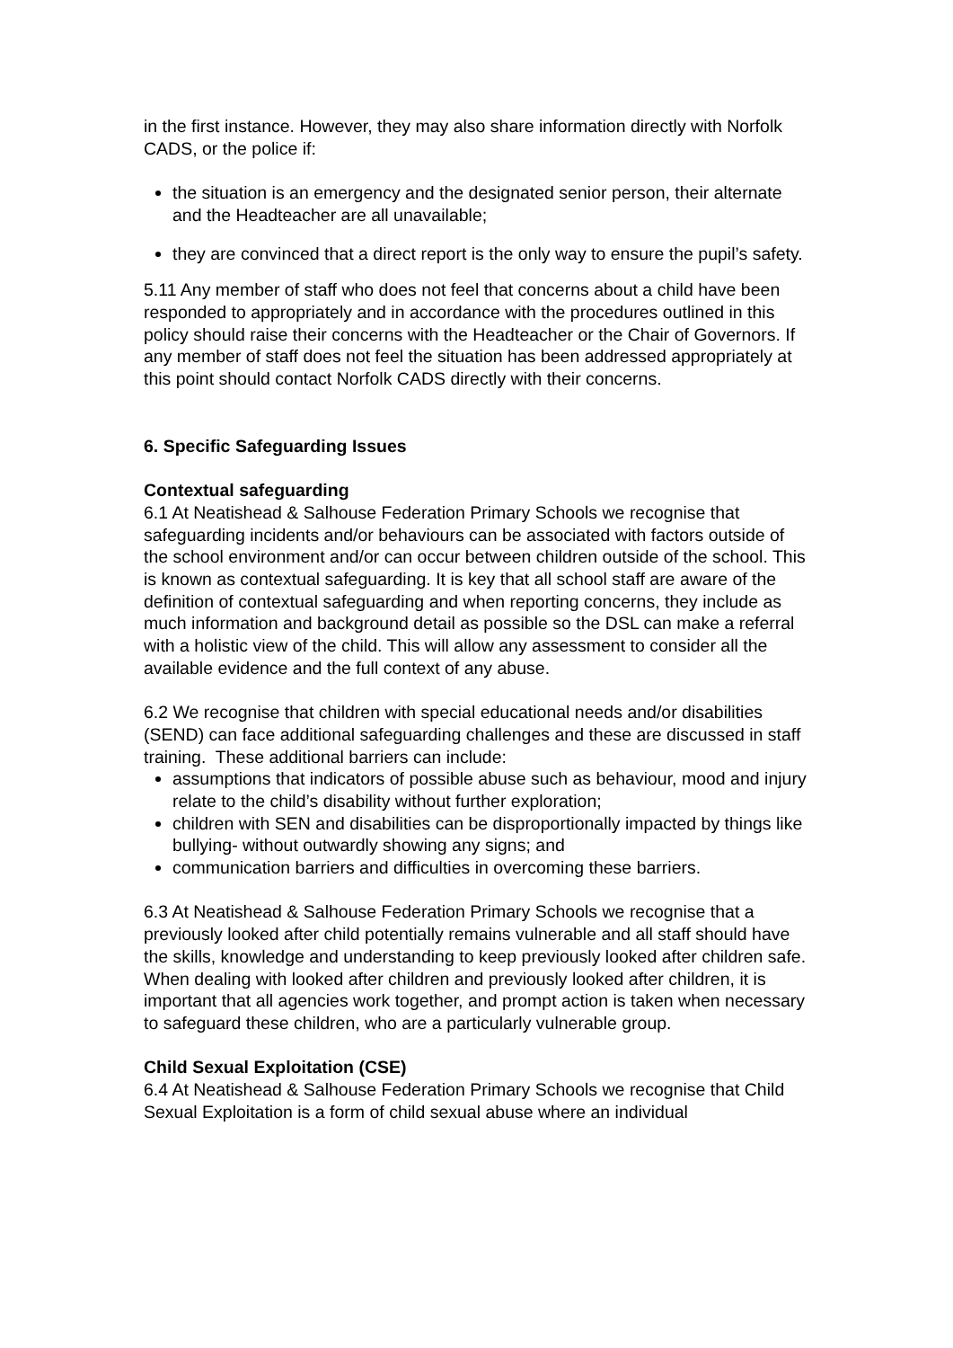in the first instance. However, they may also share information directly with Norfolk CADS, or the police if:
the situation is an emergency and the designated senior person, their alternate and the Headteacher are all unavailable;
they are convinced that a direct report is the only way to ensure the pupil’s safety.
5.11 Any member of staff who does not feel that concerns about a child have been responded to appropriately and in accordance with the procedures outlined in this policy should raise their concerns with the Headteacher or the Chair of Governors. If any member of staff does not feel the situation has been addressed appropriately at this point should contact Norfolk CADS directly with their concerns.
6. Specific Safeguarding Issues
Contextual safeguarding
6.1 At Neatishead & Salhouse Federation Primary Schools we recognise that safeguarding incidents and/or behaviours can be associated with factors outside of the school environment and/or can occur between children outside of the school. This is known as contextual safeguarding. It is key that all school staff are aware of the definition of contextual safeguarding and when reporting concerns, they include as much information and background detail as possible so the DSL can make a referral with a holistic view of the child. This will allow any assessment to consider all the available evidence and the full context of any abuse.
6.2 We recognise that children with special educational needs and/or disabilities (SEND) can face additional safeguarding challenges and these are discussed in staff training. These additional barriers can include:
assumptions that indicators of possible abuse such as behaviour, mood and injury relate to the child’s disability without further exploration;
children with SEN and disabilities can be disproportionally impacted by things like bullying- without outwardly showing any signs; and
communication barriers and difficulties in overcoming these barriers.
6.3 At Neatishead & Salhouse Federation Primary Schools we recognise that a previously looked after child potentially remains vulnerable and all staff should have the skills, knowledge and understanding to keep previously looked after children safe. When dealing with looked after children and previously looked after children, it is important that all agencies work together, and prompt action is taken when necessary to safeguard these children, who are a particularly vulnerable group.
Child Sexual Exploitation (CSE)
6.4 At Neatishead & Salhouse Federation Primary Schools we recognise that Child Sexual Exploitation is a form of child sexual abuse where an individual